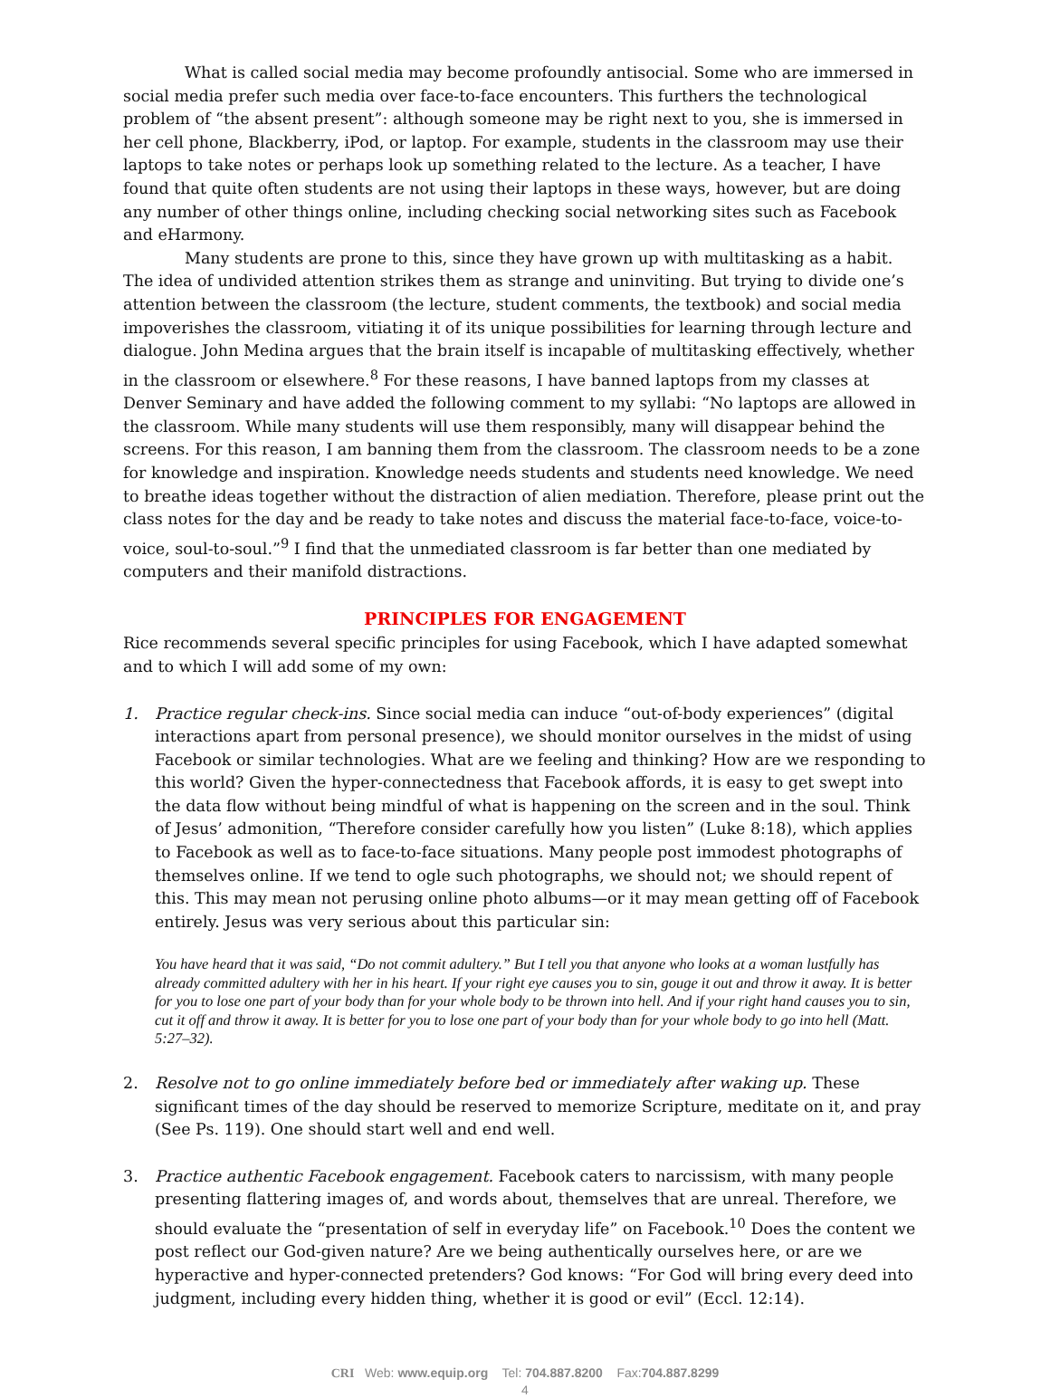What is called social media may become profoundly antisocial. Some who are immersed in social media prefer such media over face-to-face encounters. This furthers the technological problem of “the absent present”: although someone may be right next to you, she is immersed in her cell phone, Blackberry, iPod, or laptop. For example, students in the classroom may use their laptops to take notes or perhaps look up something related to the lecture. As a teacher, I have found that quite often students are not using their laptops in these ways, however, but are doing any number of other things online, including checking social networking sites such as Facebook and eHarmony.
Many students are prone to this, since they have grown up with multitasking as a habit. The idea of undivided attention strikes them as strange and uninviting. But trying to divide one’s attention between the classroom (the lecture, student comments, the textbook) and social media impoverishes the classroom, vitiating it of its unique possibilities for learning through lecture and dialogue. John Medina argues that the brain itself is incapable of multitasking effectively, whether in the classroom or elsewhere.<sup>8</sup> For these reasons, I have banned laptops from my classes at Denver Seminary and have added the following comment to my syllabi: “No laptops are allowed in the classroom. While many students will use them responsibly, many will disappear behind the screens. For this reason, I am banning them from the classroom. The classroom needs to be a zone for knowledge and inspiration. Knowledge needs students and students need knowledge. We need to breathe ideas together without the distraction of alien mediation. Therefore, please print out the class notes for the day and be ready to take notes and discuss the material face-to-face, voice-to-voice, soul-to-soul.”<sup>9</sup> I find that the unmediated classroom is far better than one mediated by computers and their manifold distractions.
PRINCIPLES FOR ENGAGEMENT
Rice recommends several specific principles for using Facebook, which I have adapted somewhat and to which I will add some of my own:
1. Practice regular check-ins. Since social media can induce “out-of-body experiences” (digital interactions apart from personal presence), we should monitor ourselves in the midst of using Facebook or similar technologies. What are we feeling and thinking? How are we responding to this world? Given the hyper-connectedness that Facebook affords, it is easy to get swept into the data flow without being mindful of what is happening on the screen and in the soul. Think of Jesus’ admonition, “Therefore consider carefully how you listen” (Luke 8:18), which applies to Facebook as well as to face-to-face situations. Many people post immodest photographs of themselves online. If we tend to ogle such photographs, we should not; we should repent of this. This may mean not perusing online photo albums—or it may mean getting off of Facebook entirely. Jesus was very serious about this particular sin:
You have heard that it was said, “Do not commit adultery.” But I tell you that anyone who looks at a woman lustfully has already committed adultery with her in his heart. If your right eye causes you to sin, gouge it out and throw it away. It is better for you to lose one part of your body than for your whole body to be thrown into hell. And if your right hand causes you to sin, cut it off and throw it away. It is better for you to lose one part of your body than for your whole body to go into hell (Matt. 5:27–32).
2. Resolve not to go online immediately before bed or immediately after waking up. These significant times of the day should be reserved to memorize Scripture, meditate on it, and pray (See Ps. 119). One should start well and end well.
3. Practice authentic Facebook engagement. Facebook caters to narcissism, with many people presenting flattering images of, and words about, themselves that are unreal. Therefore, we should evaluate the “presentation of self in everyday life” on Facebook.<sup>10</sup> Does the content we post reflect our God-given nature? Are we being authentically ourselves here, or are we hyperactive and hyper-connected pretenders? God knows: “For God will bring every deed into judgment, including every hidden thing, whether it is good or evil” (Eccl. 12:14).
CRI Web: www.equip.org Tel: 704.887.8200 Fax:704.887.8299
4